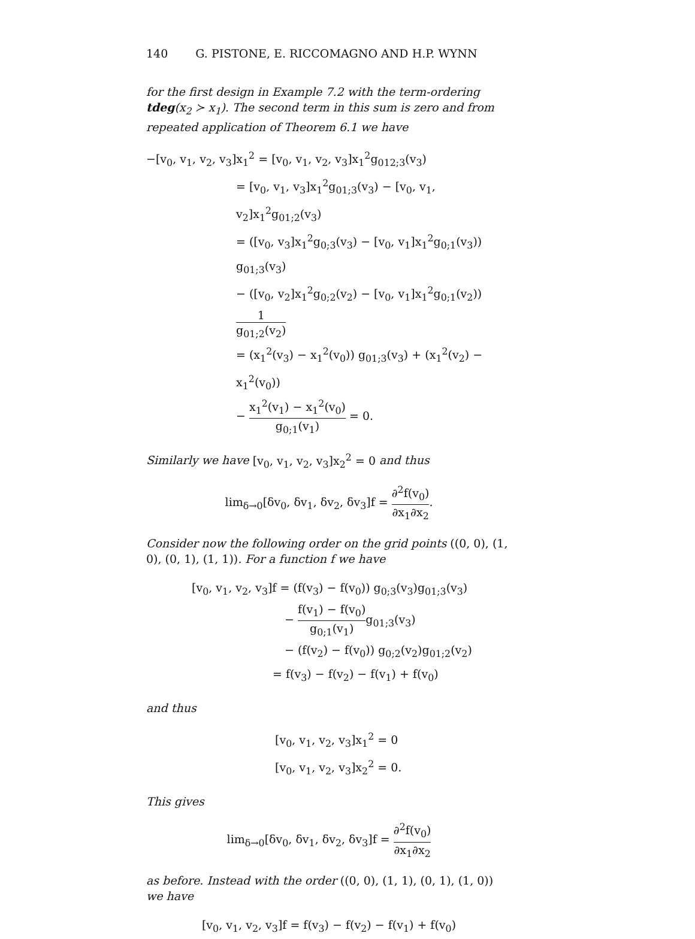140 G. PISTONE, E. RICCOMAGNO AND H.P. WYNN
for the first design in Example 7.2 with the term-ordering tdeg(x<sub>2</sub> ≻ x<sub>1</sub>). The second term in this sum is zero and from repeated application of Theorem 6.1 we have
−[v<sub>0</sub>, v<sub>1</sub>, v<sub>2</sub>, v<sub>3</sub>]x<sub>1</sub><sup>2</sup> = [v<sub>0</sub>, v<sub>1</sub>, v<sub>2</sub>, v<sub>3</sub>]x<sub>1</sub><sup>2</sup>g<sub>012;3</sub>(v<sub>3</sub>)
= [v<sub>0</sub>, v<sub>1</sub>, v<sub>3</sub>]x<sub>1</sub><sup>2</sup>g<sub>01;3</sub>(v<sub>3</sub>) − [v<sub>0</sub>, v<sub>1</sub>, v<sub>2</sub>]x<sub>1</sub><sup>2</sup>g<sub>01;2</sub>(v<sub>3</sub>)
= ([v<sub>0</sub>, v<sub>3</sub>]x<sub>1</sub><sup>2</sup>g<sub>0;3</sub>(v<sub>3</sub>) − [v<sub>0</sub>, v<sub>1</sub>]x<sub>1</sub><sup>2</sup>g<sub>0;1</sub>(v<sub>3</sub>)) g<sub>01;3</sub>(v<sub>3</sub>)
− ([v<sub>0</sub>, v<sub>2</sub>]x<sub>1</sub><sup>2</sup>g<sub>0;2</sub>(v<sub>2</sub>) − [v<sub>0</sub>, v<sub>1</sub>]x<sub>1</sub><sup>2</sup>g<sub>0;1</sub>(v<sub>2</sub>)) 1 g<sub>01;2</sub>(v<sub>2</sub>)
= (x<sub>1</sub><sup>2</sup>(v<sub>3</sub>) − x<sub>1</sub><sup>2</sup>(v<sub>0</sub>)) g<sub>01;3</sub>(v<sub>3</sub>) + (x<sub>1</sub><sup>2</sup>(v<sub>2</sub>) − x<sub>1</sub><sup>2</sup>(v<sub>0</sub>))
− x<sub>1</sub><sup>2</sup>(v<sub>1</sub>) − x<sub>1</sub><sup>2</sup>(v<sub>0</sub>) g<sub>0;1</sub>(v<sub>1</sub>) = 0.
Similarly we have [v<sub>0</sub>, v<sub>1</sub>, v<sub>2</sub>, v<sub>3</sub>]x<sub>2</sub><sup>2</sup> = 0 and thus
lim<sub>δ→0</sub>[δv<sub>0</sub>, δv<sub>1</sub>, δv<sub>2</sub>, δv<sub>3</sub>]f = ∂<sup>2</sup>f(v<sub>0</sub>) ∂x<sub>1</sub>∂x<sub>2</sub>.
Consider now the following order on the grid points ((0, 0), (1, 0), (0, 1), (1, 1)). For a function f we have
[v<sub>0</sub>, v<sub>1</sub>, v<sub>2</sub>, v<sub>3</sub>]f = (f(v<sub>3</sub>) − f(v<sub>0</sub>)) g<sub>0;3</sub>(v<sub>3</sub>)g<sub>01;3</sub>(v<sub>3</sub>)
− f(v<sub>1</sub>) − f(v<sub>0</sub>) g<sub>0;1</sub>(v<sub>1</sub>) g<sub>01;3</sub>(v<sub>3</sub>)
− (f(v<sub>2</sub>) − f(v<sub>0</sub>)) g<sub>0;2</sub>(v<sub>2</sub>)g<sub>01;2</sub>(v<sub>2</sub>)
= f(v<sub>3</sub>) − f(v<sub>2</sub>) − f(v<sub>1</sub>) + f(v<sub>0</sub>)
and thus
[v<sub>0</sub>, v<sub>1</sub>, v<sub>2</sub>, v<sub>3</sub>]x<sub>1</sub><sup>2</sup> = 0
[v<sub>0</sub>, v<sub>1</sub>, v<sub>2</sub>, v<sub>3</sub>]x<sub>2</sub><sup>2</sup> = 0.
This gives
lim<sub>δ→0</sub>[δv<sub>0</sub>, δv<sub>1</sub>, δv<sub>2</sub>, δv<sub>3</sub>]f = ∂<sup>2</sup>f(v<sub>0</sub>) ∂x<sub>1</sub>∂x<sub>2</sub>
as before. Instead with the order ((0, 0), (1, 1), (0, 1), (1, 0)) we have
[v<sub>0</sub>, v<sub>1</sub>, v<sub>2</sub>, v<sub>3</sub>]f = f(v<sub>3</sub>) − f(v<sub>2</sub>) − f(v<sub>1</sub>) + f(v<sub>0</sub>)